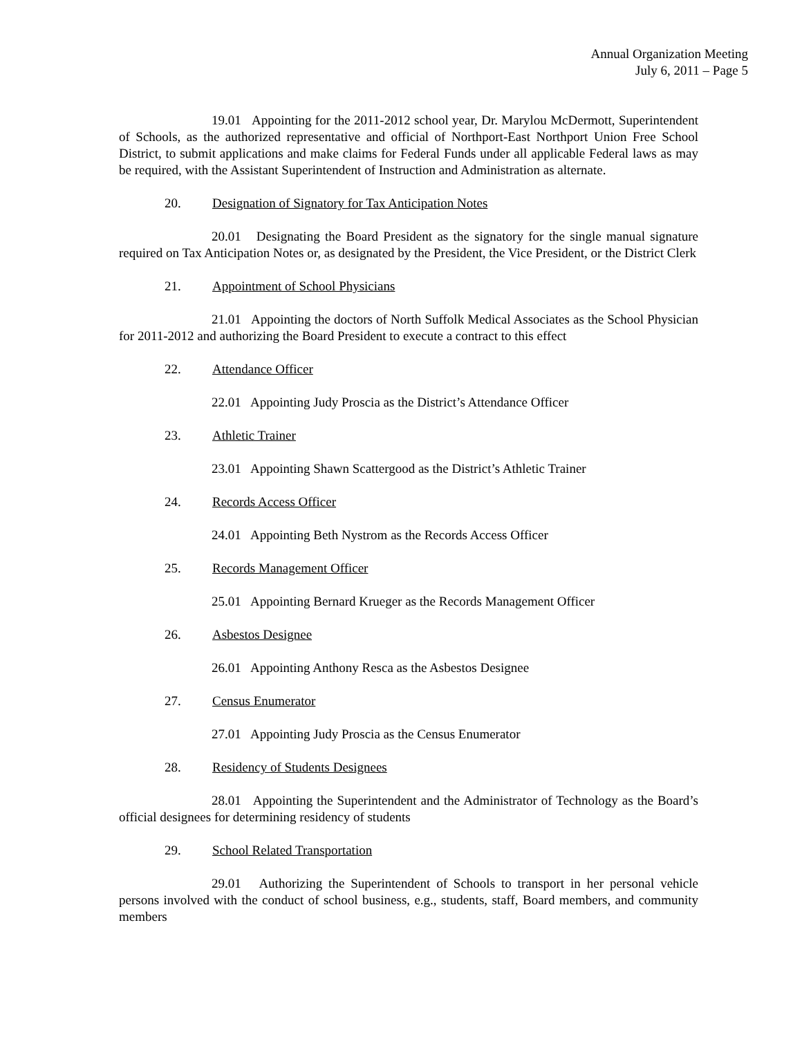Annual Organization Meeting
July 6, 2011 – Page 5
19.01 Appointing for the 2011-2012 school year, Dr. Marylou McDermott, Superintendent of Schools, as the authorized representative and official of Northport-East Northport Union Free School District, to submit applications and make claims for Federal Funds under all applicable Federal laws as may be required, with the Assistant Superintendent of Instruction and Administration as alternate.
20. Designation of Signatory for Tax Anticipation Notes
20.01 Designating the Board President as the signatory for the single manual signature required on Tax Anticipation Notes or, as designated by the President, the Vice President, or the District Clerk
21. Appointment of School Physicians
21.01 Appointing the doctors of North Suffolk Medical Associates as the School Physician for 2011-2012 and authorizing the Board President to execute a contract to this effect
22. Attendance Officer
22.01 Appointing Judy Proscia as the District’s Attendance Officer
23. Athletic Trainer
23.01 Appointing Shawn Scattergood as the District’s Athletic Trainer
24. Records Access Officer
24.01 Appointing Beth Nystrom as the Records Access Officer
25. Records Management Officer
25.01 Appointing Bernard Krueger as the Records Management Officer
26. Asbestos Designee
26.01 Appointing Anthony Resca as the Asbestos Designee
27. Census Enumerator
27.01 Appointing Judy Proscia as the Census Enumerator
28. Residency of Students Designees
28.01 Appointing the Superintendent and the Administrator of Technology as the Board’s official designees for determining residency of students
29. School Related Transportation
29.01 Authorizing the Superintendent of Schools to transport in her personal vehicle persons involved with the conduct of school business, e.g., students, staff, Board members, and community members